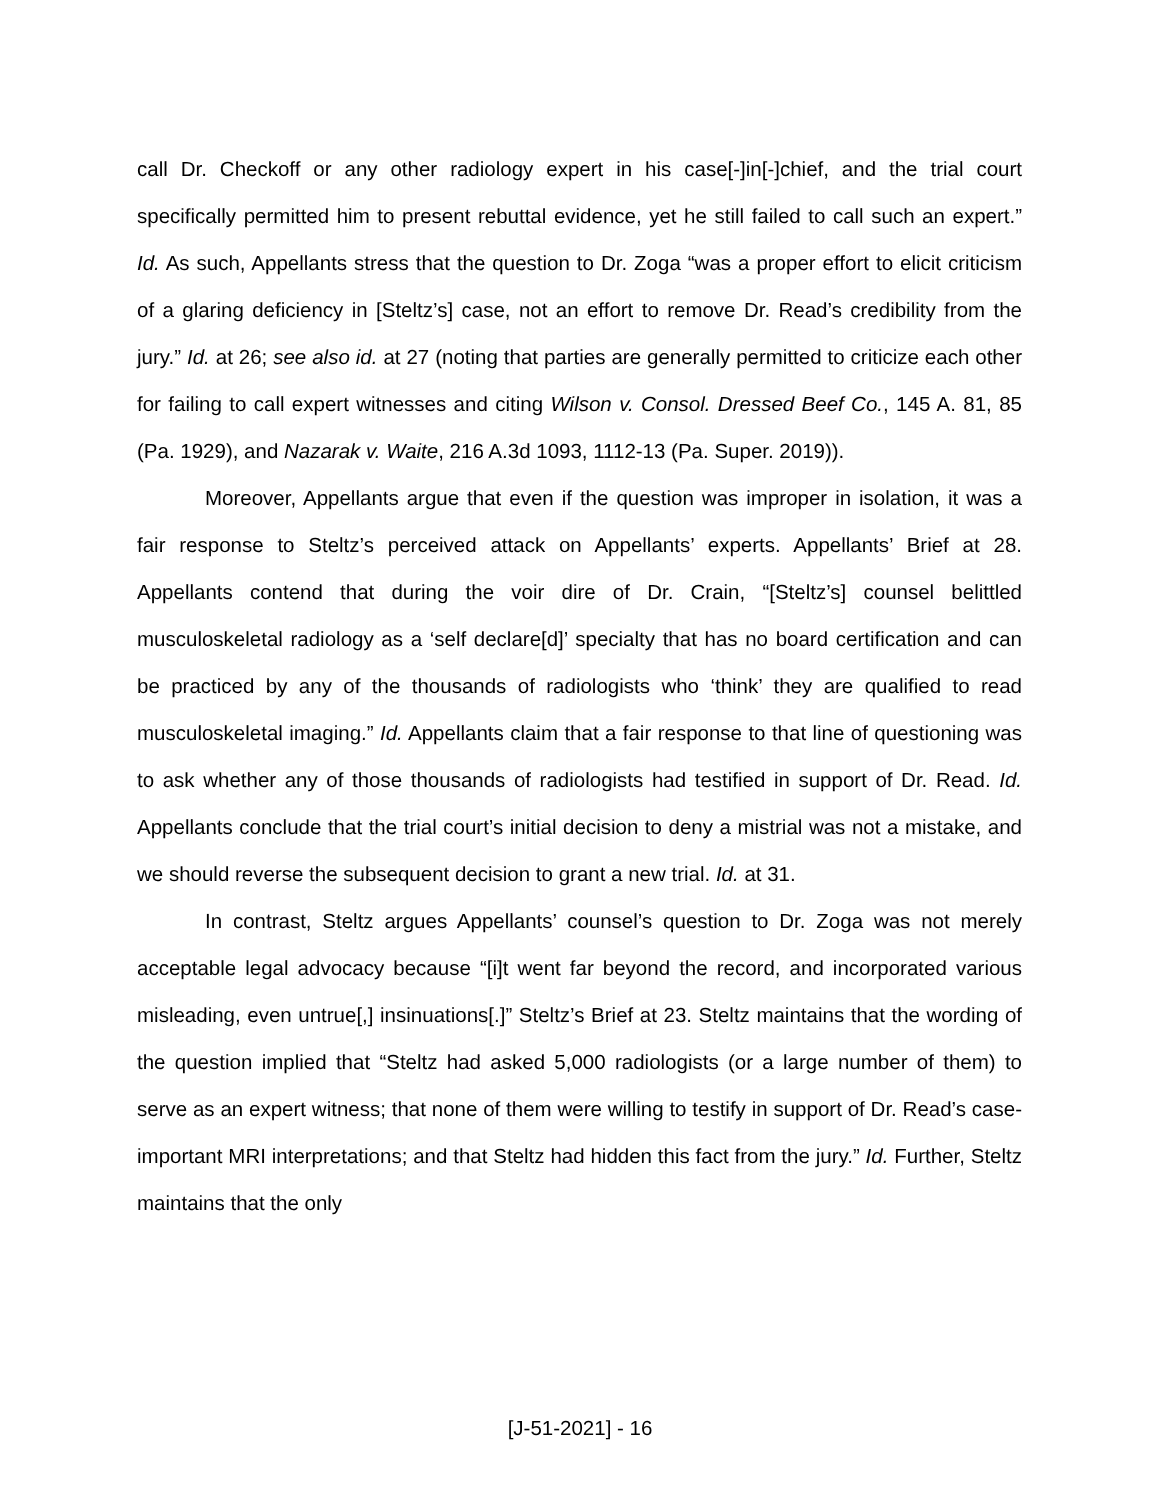call Dr. Checkoff or any other radiology expert in his case[-]in[-]chief, and the trial court specifically permitted him to present rebuttal evidence, yet he still failed to call such an expert.” Id. As such, Appellants stress that the question to Dr. Zoga “was a proper effort to elicit criticism of a glaring deficiency in [Steltz’s] case, not an effort to remove Dr. Read’s credibility from the jury.” Id. at 26; see also id. at 27 (noting that parties are generally permitted to criticize each other for failing to call expert witnesses and citing Wilson v. Consol. Dressed Beef Co., 145 A. 81, 85 (Pa. 1929), and Nazarak v. Waite, 216 A.3d 1093, 1112-13 (Pa. Super. 2019)).
Moreover, Appellants argue that even if the question was improper in isolation, it was a fair response to Steltz’s perceived attack on Appellants’ experts. Appellants’ Brief at 28. Appellants contend that during the voir dire of Dr. Crain, “[Steltz’s] counsel belittled musculoskeletal radiology as a ‘self declare[d]’ specialty that has no board certification and can be practiced by any of the thousands of radiologists who ‘think’ they are qualified to read musculoskeletal imaging.” Id. Appellants claim that a fair response to that line of questioning was to ask whether any of those thousands of radiologists had testified in support of Dr. Read. Id. Appellants conclude that the trial court’s initial decision to deny a mistrial was not a mistake, and we should reverse the subsequent decision to grant a new trial. Id. at 31.
In contrast, Steltz argues Appellants’ counsel’s question to Dr. Zoga was not merely acceptable legal advocacy because “[i]t went far beyond the record, and incorporated various misleading, even untrue[,] insinuations[.]” Steltz’s Brief at 23. Steltz maintains that the wording of the question implied that “Steltz had asked 5,000 radiologists (or a large number of them) to serve as an expert witness; that none of them were willing to testify in support of Dr. Read’s case-important MRI interpretations; and that Steltz had hidden this fact from the jury.” Id. Further, Steltz maintains that the only
[J-51-2021] - 16